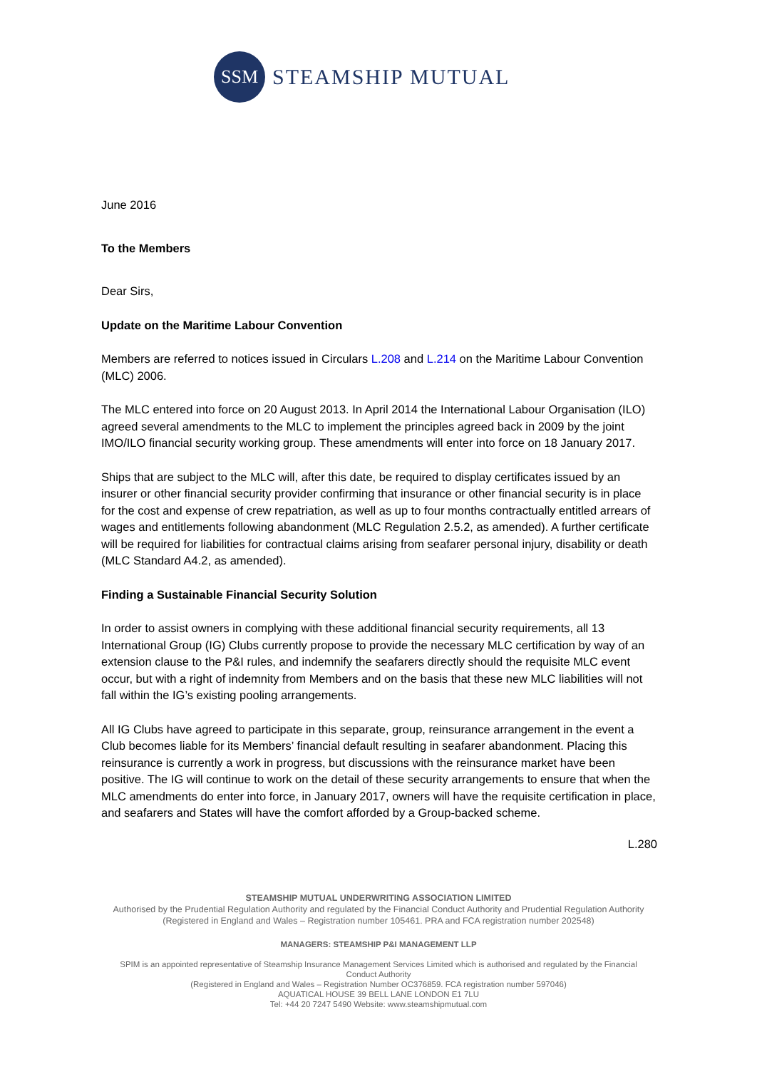SSM
STEAMSHIP MUTUAL
June 2016
To the Members
Dear Sirs,
Update on the Maritime Labour Convention
Members are referred to notices issued in Circulars L.208 and L.214 on the Maritime Labour Convention (MLC) 2006.
The MLC entered into force on 20 August 2013. In April 2014 the International Labour Organisation (ILO) agreed several amendments to the MLC to implement the principles agreed back in 2009 by the joint IMO/ILO financial security working group. These amendments will enter into force on 18 January 2017.
Ships that are subject to the MLC will, after this date, be required to display certificates issued by an insurer or other financial security provider confirming that insurance or other financial security is in place for the cost and expense of crew repatriation, as well as up to four months contractually entitled arrears of wages and entitlements following abandonment (MLC Regulation 2.5.2, as amended). A further certificate will be required for liabilities for contractual claims arising from seafarer personal injury, disability or death (MLC Standard A4.2, as amended).
Finding a Sustainable Financial Security Solution
In order to assist owners in complying with these additional financial security requirements, all 13 International Group (IG) Clubs currently propose to provide the necessary MLC certification by way of an extension clause to the P&I rules, and indemnify the seafarers directly should the requisite MLC event occur, but with a right of indemnity from Members and on the basis that these new MLC liabilities will not fall within the IG’s existing pooling arrangements.
All IG Clubs have agreed to participate in this separate, group, reinsurance arrangement in the event a Club becomes liable for its Members’ financial default resulting in seafarer abandonment. Placing this reinsurance is currently a work in progress, but discussions with the reinsurance market have been positive. The IG will continue to work on the detail of these security arrangements to ensure that when the MLC amendments do enter into force, in January 2017, owners will have the requisite certification in place, and seafarers and States will have the comfort afforded by a Group-backed scheme.
L.280
STEAMSHIP MUTUAL UNDERWRITING ASSOCIATION LIMITED
Authorised by the Prudential Regulation Authority and regulated by the Financial Conduct Authority and Prudential Regulation Authority
(Registered in England and Wales – Registration number 105461. PRA and FCA registration number 202548)
MANAGERS: STEAMSHIP P&I MANAGEMENT LLP
SPIM is an appointed representative of Steamship Insurance Management Services Limited which is authorised and regulated by the Financial Conduct Authority
(Registered in England and Wales – Registration Number OC376859. FCA registration number 597046)
AQUATICAL HOUSE 39 BELL LANE LONDON E1 7LU
Tel: +44 20 7247 5490 Website: www.steamshipmutual.com